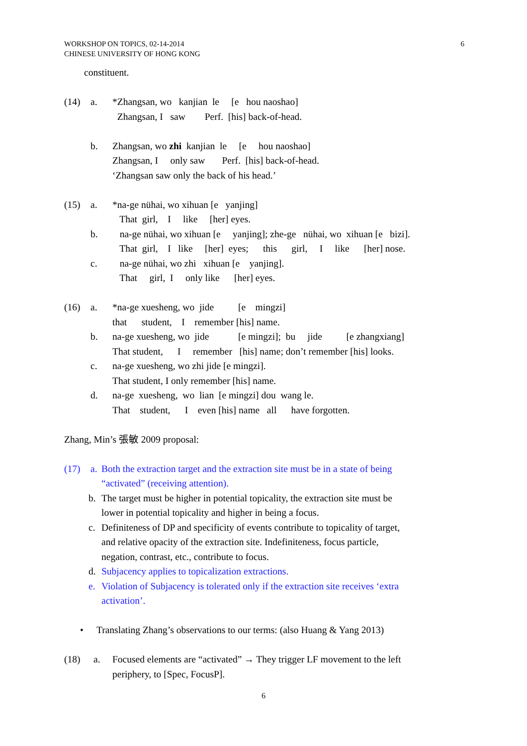WORKSHOP ON TOPICS, 02-14-2014
CHINESE UNIVERSITY OF HONG KONG
6
constituent.
(14) a. *Zhangsan, wo kanjian le [e hou naoshao]
Zhangsan, I saw Perf. [his] back-of-head.
b. Zhangsan, wo zhi kanjian le [e hou naoshao]
Zhangsan, I only saw Perf. [his] back-of-head.
‘Zhangsan saw only the back of his head.’
(15) a. *na-ge nühai, wo xihuan [e yanjing]
That girl, I like [her] eyes.
b. na-ge nühai, wo xihuan [e yanjing]; zhe-ge nühai, wo xihuan [e bizi].
That girl, I like [her] eyes; this girl, I like [her] nose.
c. na-ge nühai, wo zhi xihuan [e yanjing].
That girl, I only like [her] eyes.
(16) a. *na-ge xuesheng, wo jide [e mingzi]
that student, I remember [his] name.
b. na-ge xuesheng, wo jide [e mingzi]; bu jide [e zhangxiang]
That student, I remember [his] name; don’t remember [his] looks.
c. na-ge xuesheng, wo zhi jide [e mingzi].
That student, I only remember [his] name.
d. na-ge xuesheng, wo lian [e mingzi] dou wang le.
That student, I even [his] name all have forgotten.
Zhang, Min’s 張敏 2009 proposal:
(17) a. Both the extraction target and the extraction site must be in a state of being
“activated” (receiving attention).
b. The target must be higher in potential topicality, the extraction site must be
lower in potential topicality and higher in being a focus.
c. Definiteness of DP and specificity of events contribute to topicality of target,
and relative opacity of the extraction site. Indefiniteness, focus particle,
negation, contrast, etc., contribute to focus.
d. Subjacency applies to topicalization extractions.
e. Violation of Subjacency is tolerated only if the extraction site receives ‘extra
activation’.
• Translating Zhang’s observations to our terms: (also Huang & Yang 2013)
(18) a. Focused elements are “activated” → They trigger LF movement to the left
periphery, to [Spec, FocusP].
6